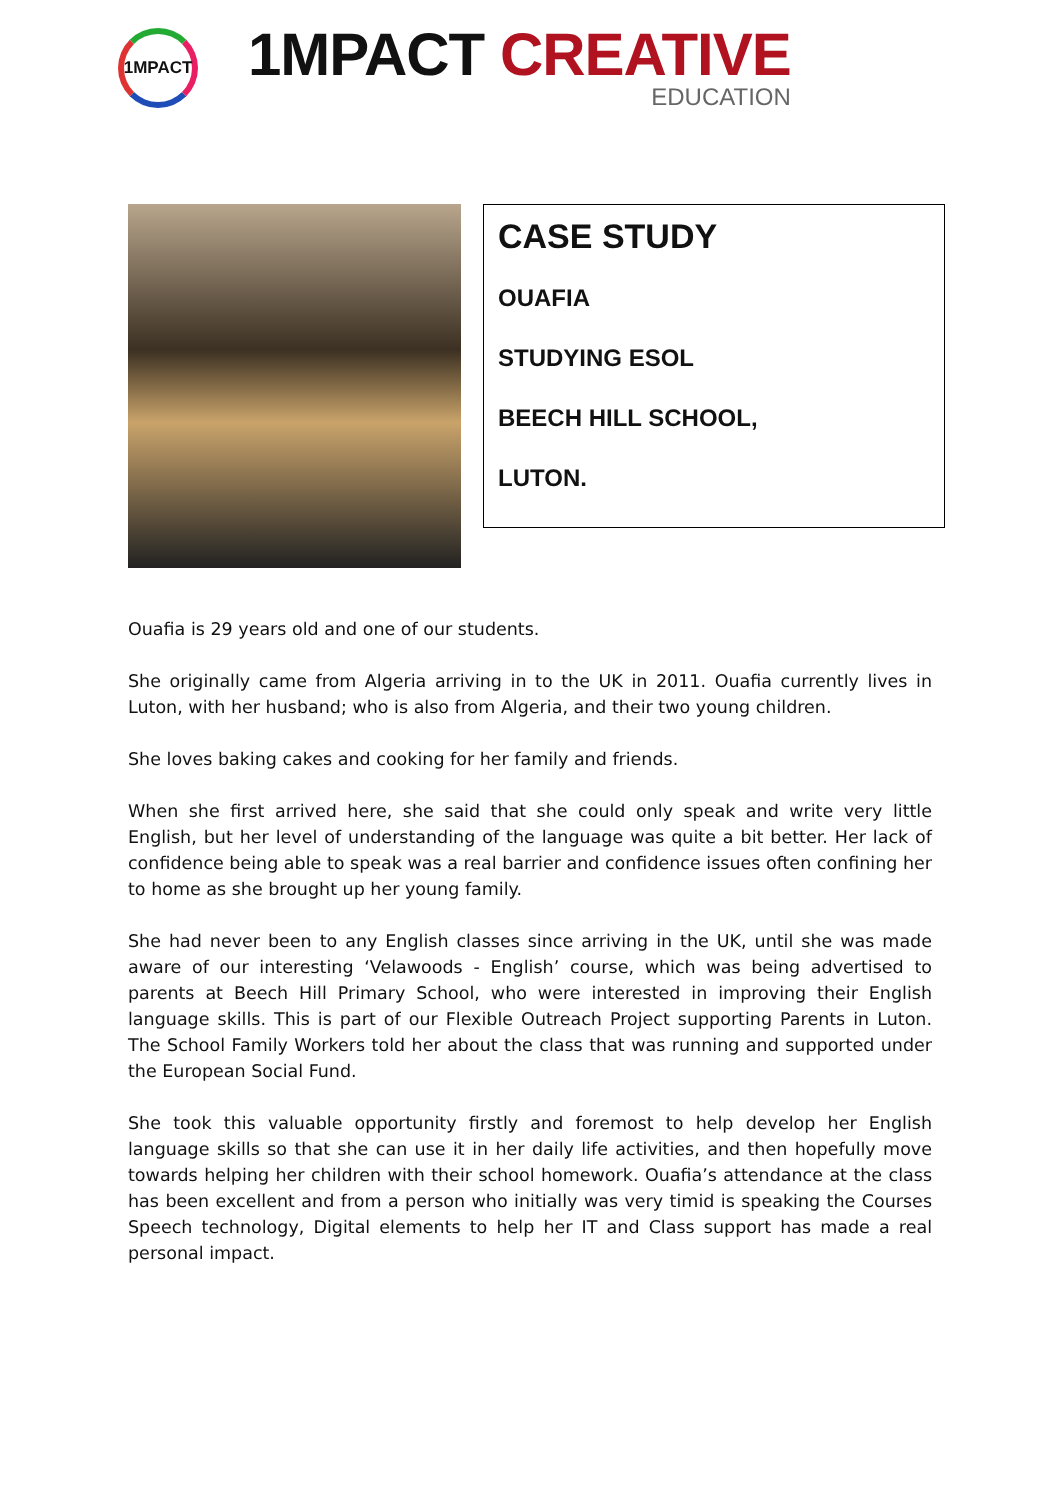1MPACT
1MPACT CREATIVE
EDUCATION
CASE STUDY
OUAFIA
STUDYING ESOL
BEECH HILL SCHOOL,
LUTON.
Ouafia is 29 years old and one of our students.
She originally came from Algeria arriving in to the UK in 2011. Ouafia currently lives in Luton, with her husband; who is also from Algeria, and their two young children.
She loves baking cakes and cooking for her family and friends.
When she first arrived here, she said that she could only speak and write very little English, but her level of understanding of the language was quite a bit better. Her lack of confidence being able to speak was a real barrier and confidence issues often confining her to home as she brought up her young family.
She had never been to any English classes since arriving in the UK, until she was made aware of our interesting ‘Velawoods - English’ course, which was being advertised to parents at Beech Hill Primary School, who were interested in improving their English language skills. This is part of our Flexible Outreach Project supporting Parents in Luton. The School Family Workers told her about the class that was running and supported under the European Social Fund.
She took this valuable opportunity firstly and foremost to help develop her English language skills so that she can use it in her daily life activities, and then hopefully move towards helping her children with their school homework. Ouafia’s attendance at the class has been excellent and from a person who initially was very timid is speaking the Courses Speech technology, Digital elements to help her IT and Class support has made a real personal impact.